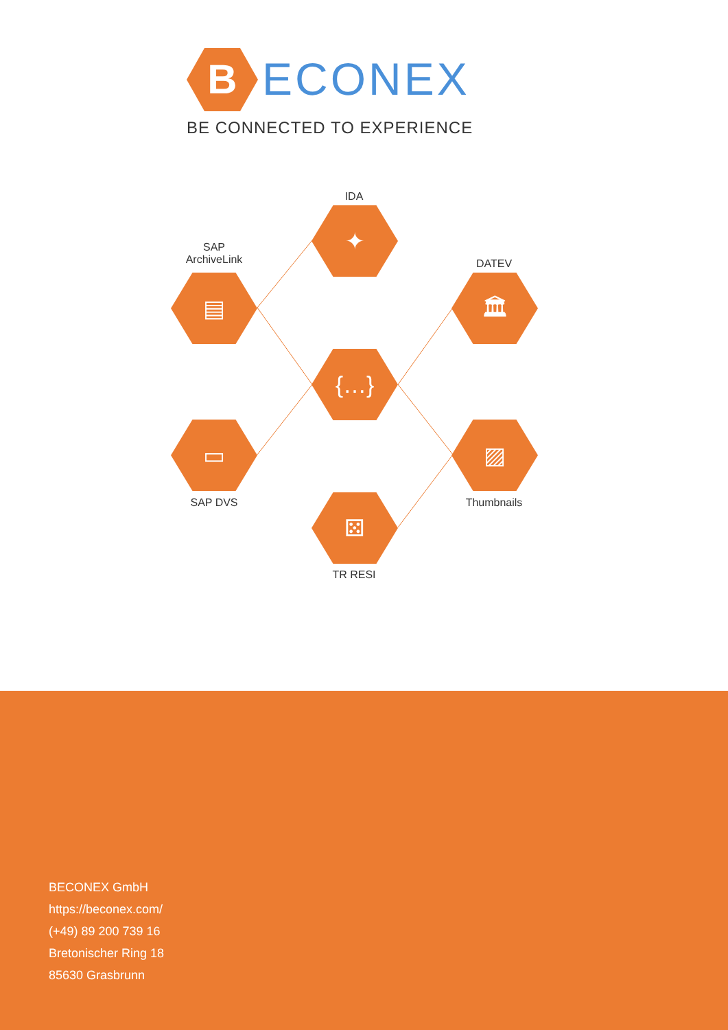B
ECONEX
BE CONNECTED TO EXPERIENCE
IDA
✦
SAP
ArchiveLink
▤
DATEV
🏛
{…}
▭
SAP DVS
▨
Thumbnails
⚄
TR RESI
BECONEX GmbH
https://beconex.com/
(+49) 89 200 739 16
Bretonischer Ring 18
85630 Grasbrunn